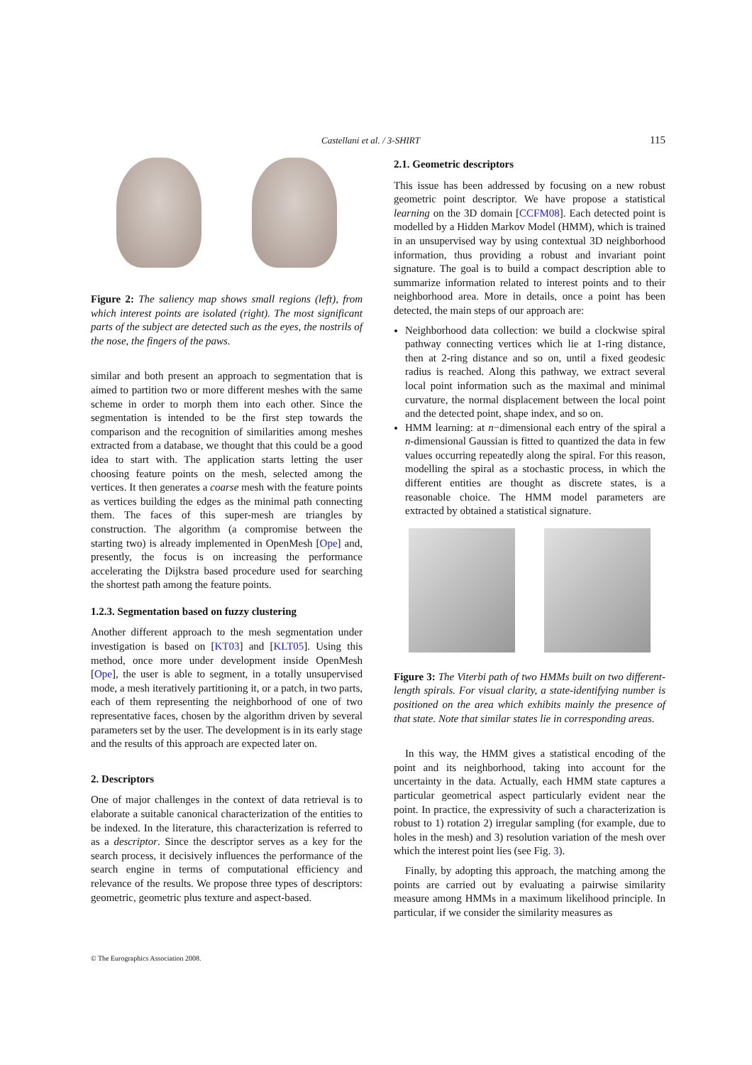Castellani et al. / 3-SHIRT 115
Figure 2: The saliency map shows small regions (left), from which interest points are isolated (right). The most significant parts of the subject are detected such as the eyes, the nostrils of the nose, the fingers of the paws.
similar and both present an approach to segmentation that is aimed to partition two or more different meshes with the same scheme in order to morph them into each other. Since the segmentation is intended to be the first step towards the comparison and the recognition of similarities among meshes extracted from a database, we thought that this could be a good idea to start with. The application starts letting the user choosing feature points on the mesh, selected among the vertices. It then generates a coarse mesh with the feature points as vertices building the edges as the minimal path connecting them. The faces of this super-mesh are triangles by construction. The algorithm (a compromise between the starting two) is already implemented in OpenMesh [Ope] and, presently, the focus is on increasing the performance accelerating the Dijkstra based procedure used for searching the shortest path among the feature points.
1.2.3. Segmentation based on fuzzy clustering
Another different approach to the mesh segmentation under investigation is based on [KT03] and [KLT05]. Using this method, once more under development inside OpenMesh [Ope], the user is able to segment, in a totally unsupervised mode, a mesh iteratively partitioning it, or a patch, in two parts, each of them representing the neighborhood of one of two representative faces, chosen by the algorithm driven by several parameters set by the user. The development is in its early stage and the results of this approach are expected later on.
2. Descriptors
One of major challenges in the context of data retrieval is to elaborate a suitable canonical characterization of the entities to be indexed. In the literature, this characterization is referred to as a descriptor. Since the descriptor serves as a key for the search process, it decisively influences the performance of the search engine in terms of computational efficiency and relevance of the results. We propose three types of descriptors: geometric, geometric plus texture and aspect-based.
2.1. Geometric descriptors
This issue has been addressed by focusing on a new robust geometric point descriptor. We have propose a statistical learning on the 3D domain [CCFM08]. Each detected point is modelled by a Hidden Markov Model (HMM), which is trained in an unsupervised way by using contextual 3D neighborhood information, thus providing a robust and invariant point signature. The goal is to build a compact description able to summarize information related to interest points and to their neighborhood area. More in details, once a point has been detected, the main steps of our approach are:
Neighborhood data collection: we build a clockwise spiral pathway connecting vertices which lie at 1-ring distance, then at 2-ring distance and so on, until a fixed geodesic radius is reached. Along this pathway, we extract several local point information such as the maximal and minimal curvature, the normal displacement between the local point and the detected point, shape index, and so on.
HMM learning: at n−dimensional each entry of the spiral a n-dimensional Gaussian is fitted to quantized the data in few values occurring repeatedly along the spiral. For this reason, modelling the spiral as a stochastic process, in which the different entities are thought as discrete states, is a reasonable choice. The HMM model parameters are extracted by obtained a statistical signature.
Figure 3: The Viterbi path of two HMMs built on two different-length spirals. For visual clarity, a state-identifying number is positioned on the area which exhibits mainly the presence of that state. Note that similar states lie in corresponding areas.
In this way, the HMM gives a statistical encoding of the point and its neighborhood, taking into account for the uncertainty in the data. Actually, each HMM state captures a particular geometrical aspect particularly evident near the point. In practice, the expressivity of such a characterization is robust to 1) rotation 2) irregular sampling (for example, due to holes in the mesh) and 3) resolution variation of the mesh over which the interest point lies (see Fig. 3).
Finally, by adopting this approach, the matching among the points are carried out by evaluating a pairwise similarity measure among HMMs in a maximum likelihood principle. In particular, if we consider the similarity measures as
© The Eurographics Association 2008.